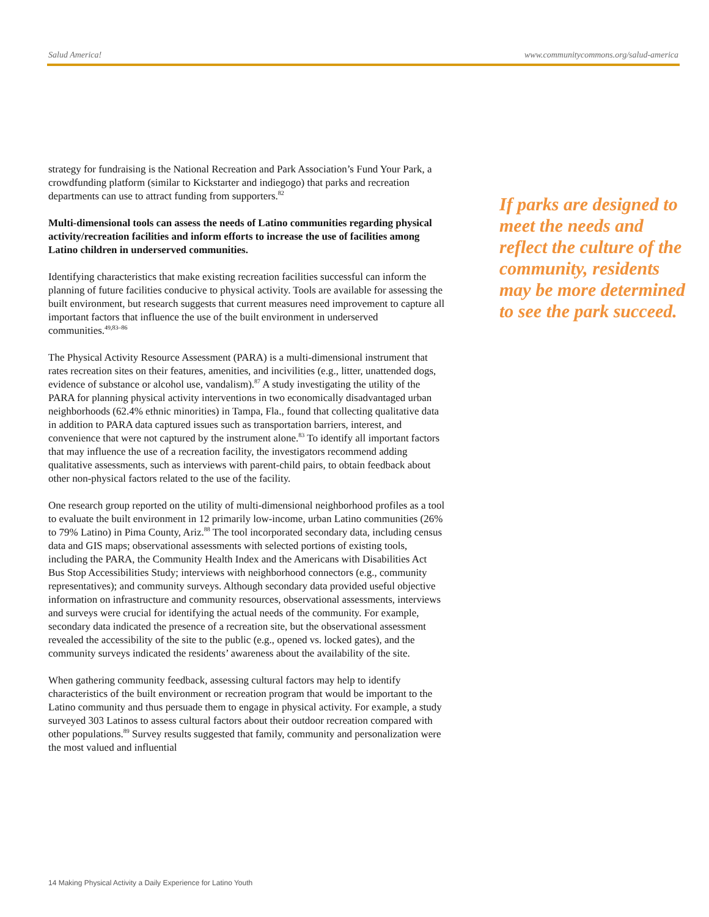Salud America! www.communitycommons.org/salud-america
strategy for fundraising is the National Recreation and Park Association’s Fund Your Park, a crowdfunding platform (similar to Kickstarter and indiegogo) that parks and recreation departments can use to attract funding from supporters.<sup>82</sup>
Multi-dimensional tools can assess the needs of Latino communities regarding physical activity/recreation facilities and inform efforts to increase the use of facilities among Latino children in underserved communities.
Identifying characteristics that make existing recreation facilities successful can inform the planning of future facilities conducive to physical activity. Tools are available for assessing the built environment, but research suggests that current measures need improvement to capture all important factors that influence the use of the built environment in underserved communities.<sup>49,83–86</sup>
The Physical Activity Resource Assessment (PARA) is a multi-dimensional instrument that rates recreation sites on their features, amenities, and incivilities (e.g., litter, unattended dogs, evidence of substance or alcohol use, vandalism).<sup>87</sup> A study investigating the utility of the PARA for planning physical activity interventions in two economically disadvantaged urban neighborhoods (62.4% ethnic minorities) in Tampa, Fla., found that collecting qualitative data in addition to PARA data captured issues such as transportation barriers, interest, and convenience that were not captured by the instrument alone.<sup>83</sup> To identify all important factors that may influence the use of a recreation facility, the investigators recommend adding qualitative assessments, such as interviews with parent-child pairs, to obtain feedback about other non-physical factors related to the use of the facility.
One research group reported on the utility of multi-dimensional neighborhood profiles as a tool to evaluate the built environment in 12 primarily low-income, urban Latino communities (26% to 79% Latino) in Pima County, Ariz.<sup>88</sup> The tool incorporated secondary data, including census data and GIS maps; observational assessments with selected portions of existing tools, including the PARA, the Community Health Index and the Americans with Disabilities Act Bus Stop Accessibilities Study; interviews with neighborhood connectors (e.g., community representatives); and community surveys. Although secondary data provided useful objective information on infrastructure and community resources, observational assessments, interviews and surveys were crucial for identifying the actual needs of the community. For example, secondary data indicated the presence of a recreation site, but the observational assessment revealed the accessibility of the site to the public (e.g., opened vs. locked gates), and the community surveys indicated the residents’ awareness about the availability of the site.
When gathering community feedback, assessing cultural factors may help to identify characteristics of the built environment or recreation program that would be important to the Latino community and thus persuade them to engage in physical activity. For example, a study surveyed 303 Latinos to assess cultural factors about their outdoor recreation compared with other populations.<sup>89</sup> Survey results suggested that family, community and personalization were the most valued and influential
If parks are designed to meet the needs and reflect the culture of the community, residents may be more determined to see the park succeed.
14 Making Physical Activity a Daily Experience for Latino Youth